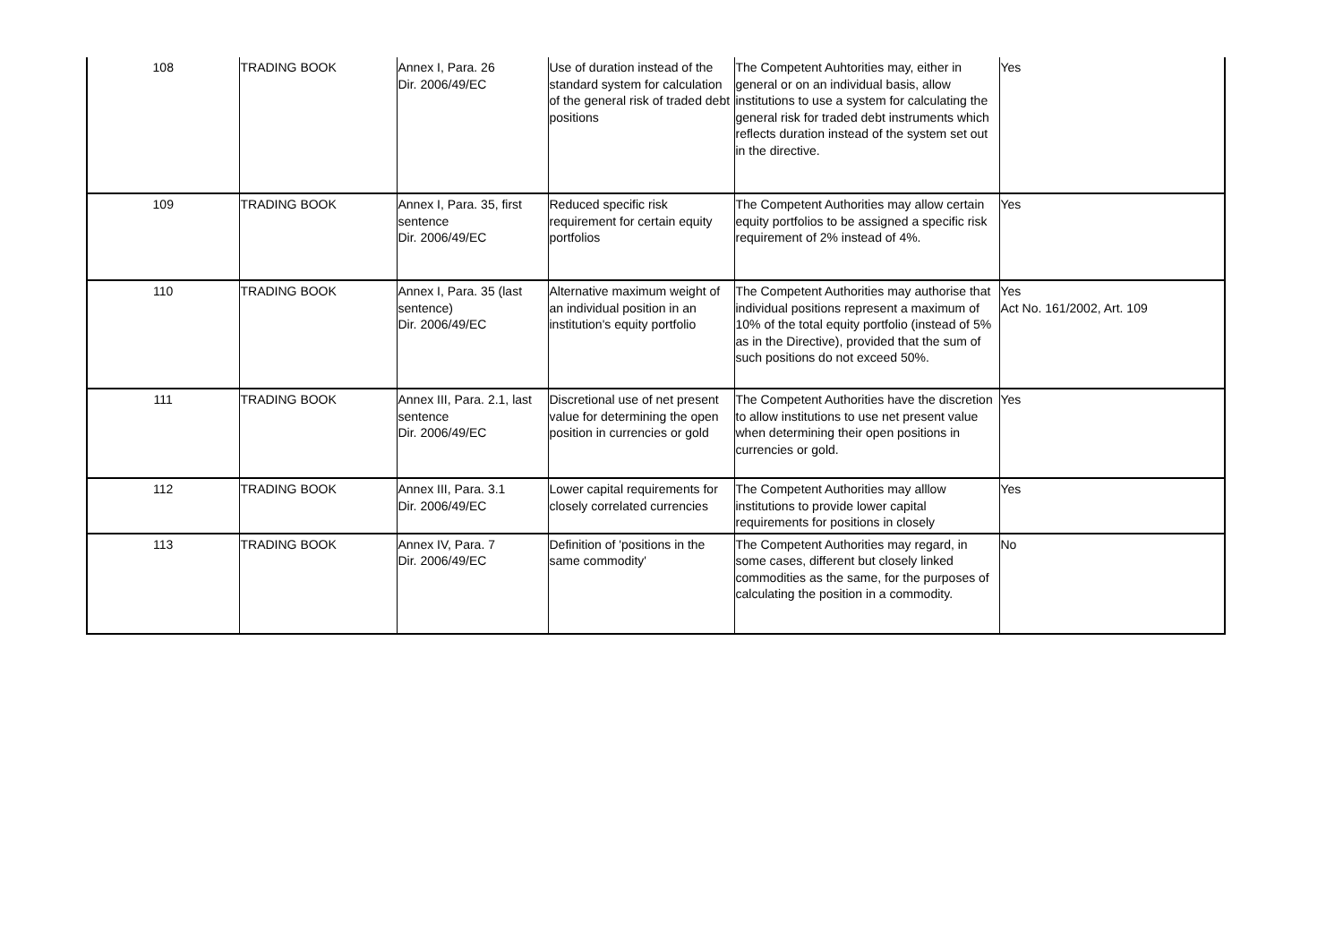| 108 | TRADING BOOK | Annex I, Para. 26 Dir. 2006/49/EC | Use of duration instead of the standard system for calculation of the general risk of traded debt positions | The Competent Auhtorities may, either in general or on an individual basis, allow institutions to use a system for calculating the general risk for traded debt instruments which reflects duration instead of the system set out in the directive. | Yes |
| 109 | TRADING BOOK | Annex I, Para. 35, first sentence Dir. 2006/49/EC | Reduced specific risk requirement for certain equity portfolios | The Competent Authorities may allow certain equity portfolios to be assigned a specific risk requirement of 2% instead of 4%. | Yes |
| 110 | TRADING BOOK | Annex I, Para. 35 (last sentence) Dir. 2006/49/EC | Alternative maximum weight of an individual position in an institution's equity portfolio | The Competent Authorities may authorise that individual positions represent a maximum of 10% of the total equity portfolio (instead of 5% as in the Directive), provided that the sum of such positions do not exceed 50%. | Yes Act No. 161/2002, Art. 109 |
| 111 | TRADING BOOK | Annex III, Para. 2.1, last sentence Dir. 2006/49/EC | Discretional use of net present value for determining the open position in currencies or gold | The Competent Authorities have the discretion to allow institutions to use net present value when determining their open positions in currencies or gold. | Yes |
| 112 | TRADING BOOK | Annex III, Para. 3.1 Dir. 2006/49/EC | Lower capital requirements for closely correlated currencies | The Competent Authorities may alllow institutions to provide lower capital requirements for positions in closely | Yes |
| 113 | TRADING BOOK | Annex IV, Para. 7 Dir. 2006/49/EC | Definition of 'positions in the same commodity' | The Competent Authorities may regard, in some cases, different but closely linked commodities as the same, for the purposes of calculating the position in a commodity. | No |